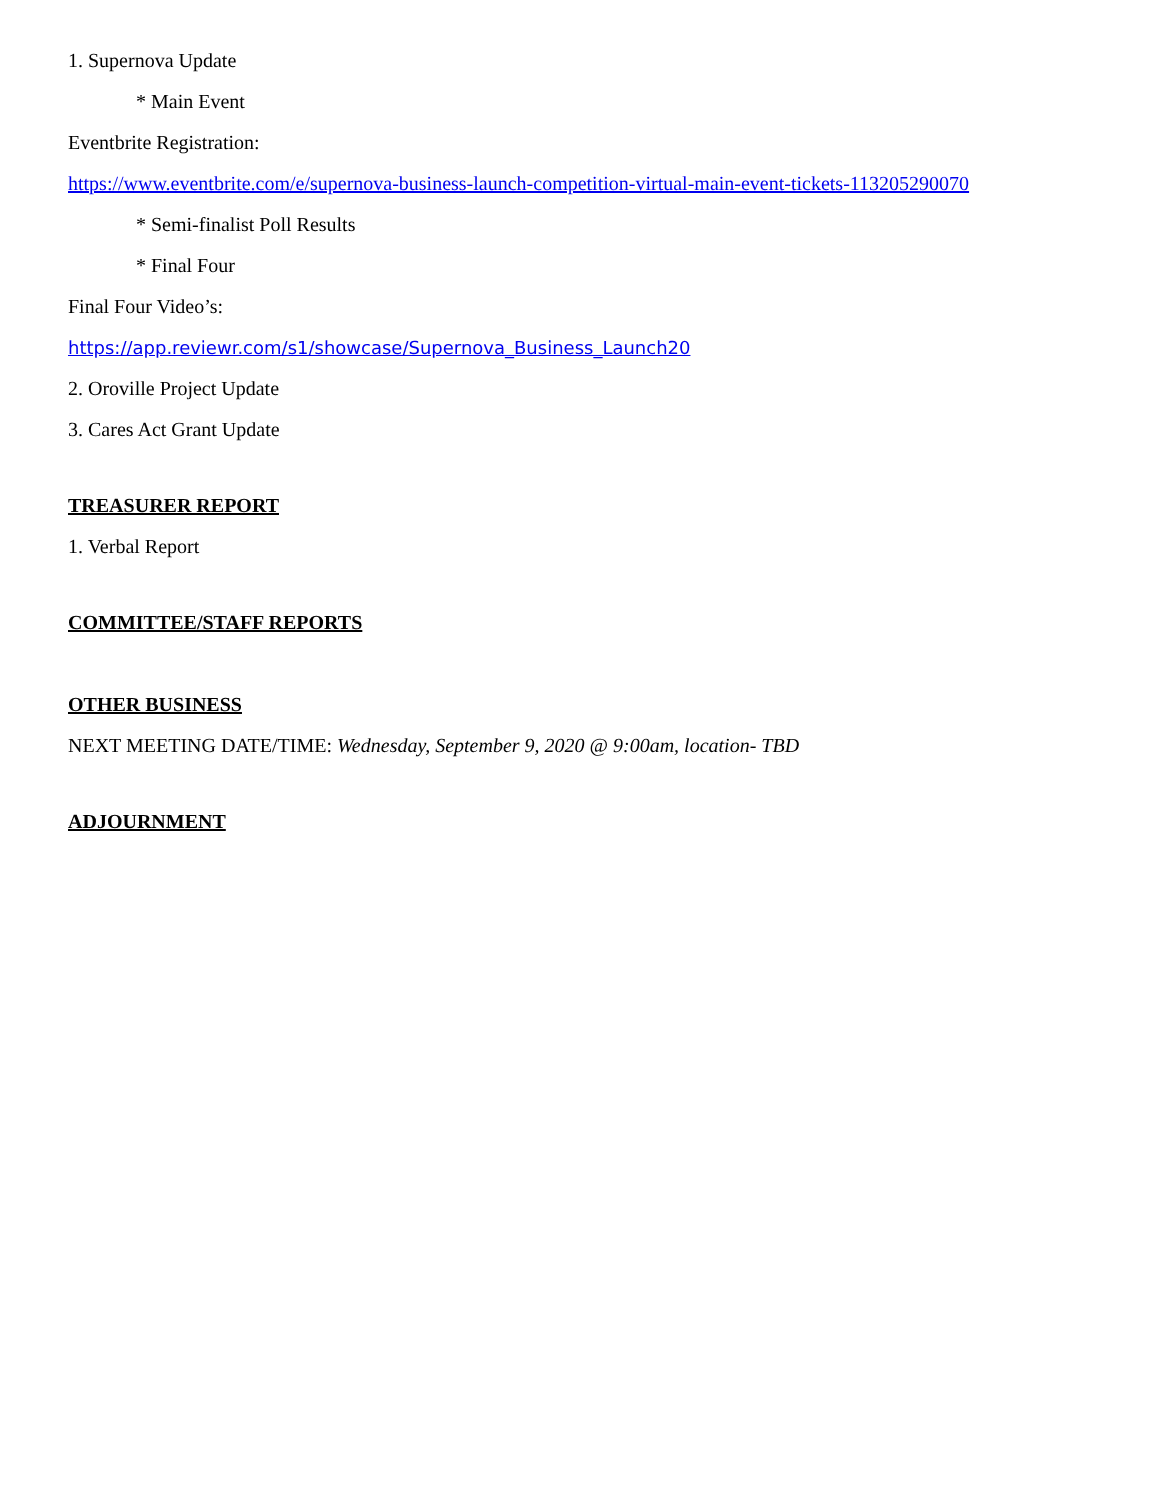1. Supernova Update
* Main Event
Eventbrite Registration:
https://www.eventbrite.com/e/supernova-business-launch-competition-virtual-main-event-tickets-113205290070
* Semi-finalist Poll Results
* Final Four
Final Four Video’s:
https://app.reviewr.com/s1/showcase/Supernova_Business_Launch20
2. Oroville Project Update
3. Cares Act Grant Update
TREASURER REPORT
1. Verbal Report
COMMITTEE/STAFF REPORTS
OTHER BUSINESS
NEXT MEETING DATE/TIME: Wednesday, September 9, 2020 @ 9:00am, location- TBD
ADJOURNMENT